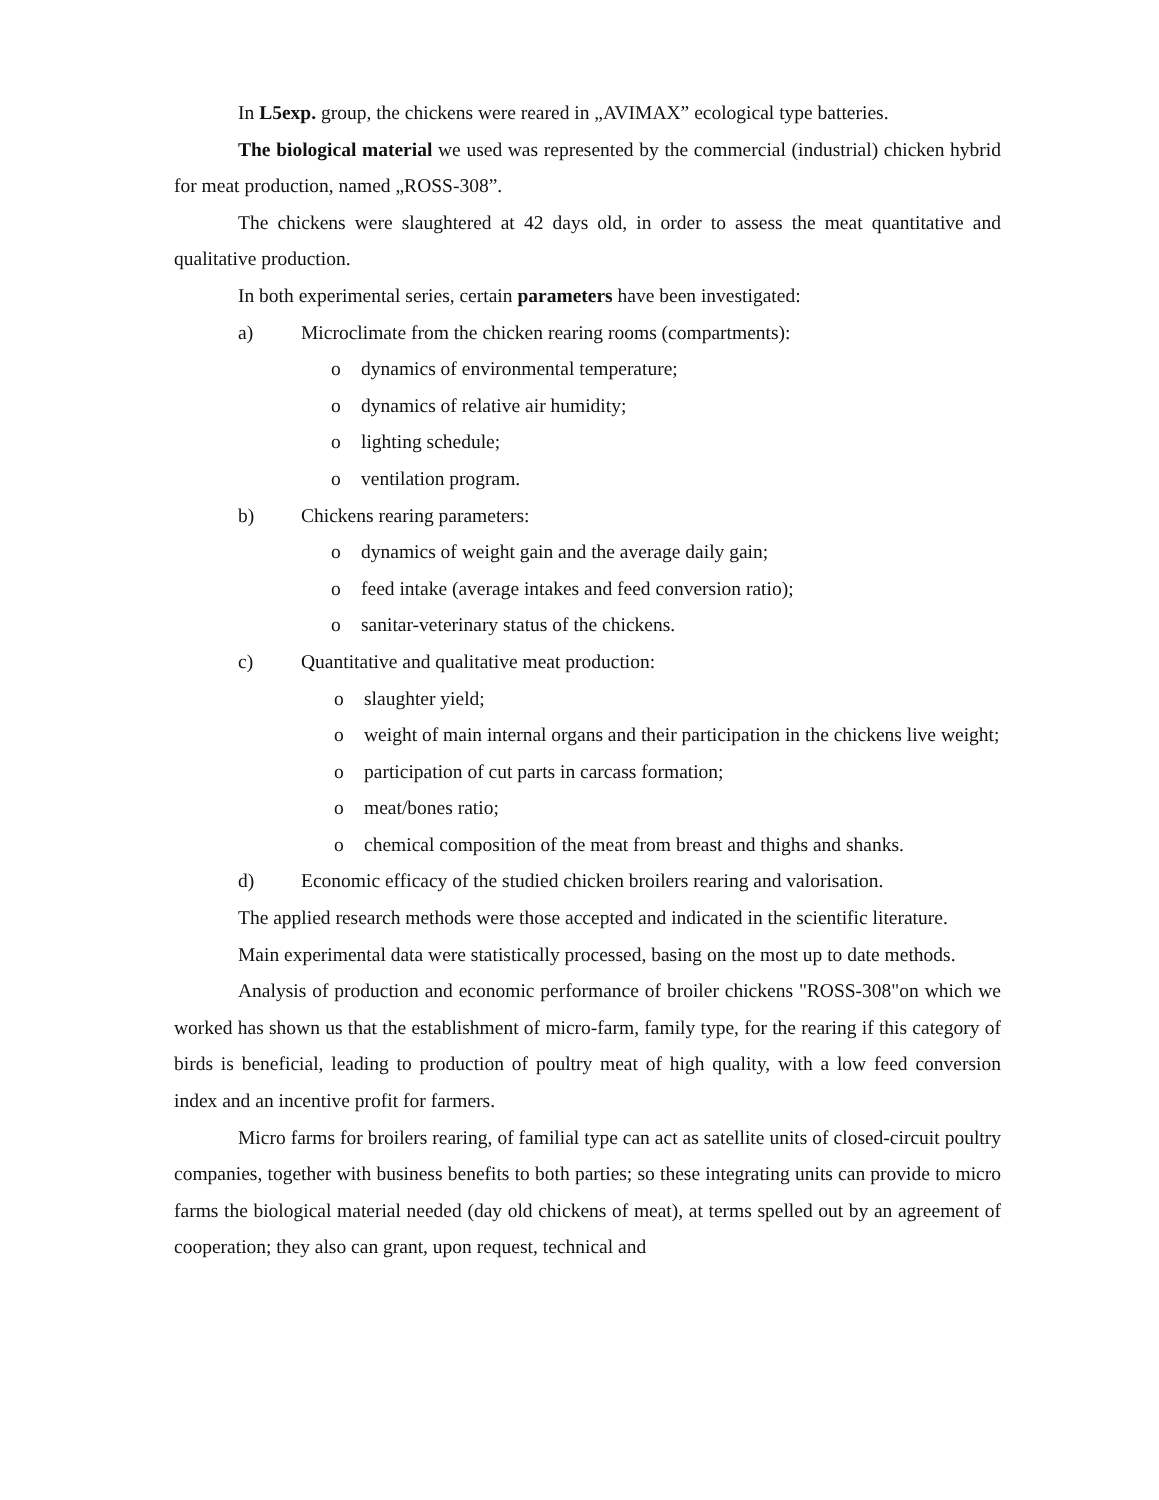In L5exp. group, the chickens were reared in „AVIMAX” ecological type batteries.
The biological material we used was represented by the commercial (industrial) chicken hybrid for meat production, named „ROSS-308”.
The chickens were slaughtered at 42 days old, in order to assess the meat quantitative and qualitative production.
In both experimental series, certain parameters have been investigated:
a) Microclimate from the chicken rearing rooms (compartments):
o dynamics of environmental temperature;
o dynamics of relative air humidity;
o lighting schedule;
o ventilation program.
b) Chickens rearing parameters:
o dynamics of weight gain and the average daily gain;
o feed intake (average intakes and feed conversion ratio);
o sanitar-veterinary status of the chickens.
c) Quantitative and qualitative meat production:
o slaughter yield;
o weight of main internal organs and their participation in the chickens live weight;
o participation of cut parts in carcass formation;
o meat/bones ratio;
o chemical composition of the meat from breast and thighs and shanks.
d) Economic efficacy of the studied chicken broilers rearing and valorisation.
The applied research methods were those accepted and indicated in the scientific literature.
Main experimental data were statistically processed, basing on the most up to date methods.
Analysis of production and economic performance of broiler chickens "ROSS-308"on which we worked has shown us that the establishment of micro-farm, family type, for the rearing if this category of birds is beneficial, leading to production of poultry meat of high quality, with a low feed conversion index and an incentive profit for farmers.
Micro farms for broilers rearing, of familial type can act as satellite units of closed-circuit poultry companies, together with business benefits to both parties; so these integrating units can provide to micro farms the biological material needed (day old chickens of meat), at terms spelled out by an agreement of cooperation; they also can grant, upon request, technical and